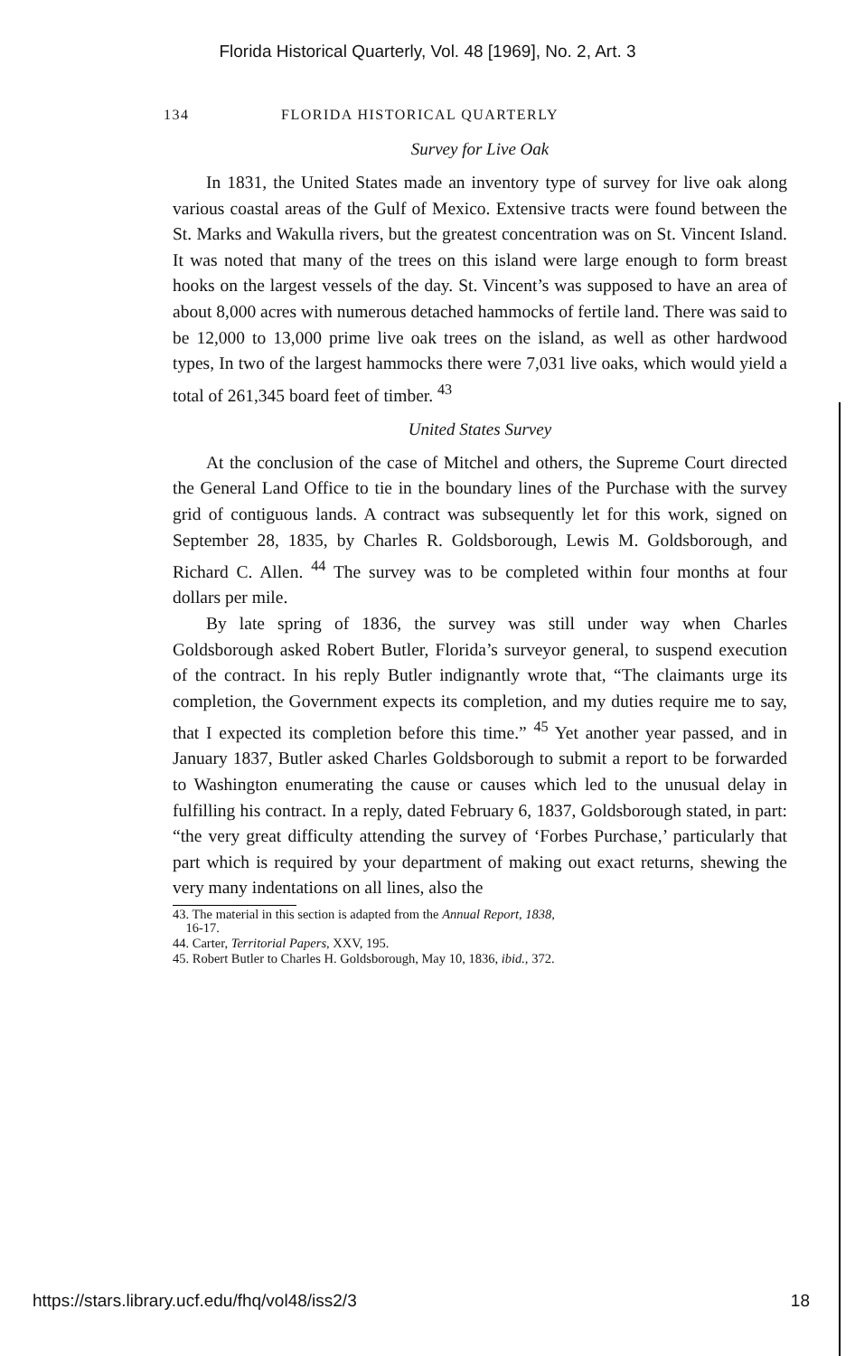Florida Historical Quarterly, Vol. 48 [1969], No. 2, Art. 3
134 FLORIDA HISTORICAL QUARTERLY
Survey for Live Oak
In 1831, the United States made an inventory type of survey for live oak along various coastal areas of the Gulf of Mexico. Extensive tracts were found between the St. Marks and Wakulla rivers, but the greatest concentration was on St. Vincent Island. It was noted that many of the trees on this island were large enough to form breast hooks on the largest vessels of the day. St. Vincent’s was supposed to have an area of about 8,000 acres with numerous detached hammocks of fertile land. There was said to be 12,000 to 13,000 prime live oak trees on the island, as well as other hardwood types, In two of the largest hammocks there were 7,031 live oaks, which would yield a total of 261,345 board feet of timber. <sup>43</sup>
United States Survey
At the conclusion of the case of Mitchel and others, the Supreme Court directed the General Land Office to tie in the boundary lines of the Purchase with the survey grid of contiguous lands. A contract was subsequently let for this work, signed on September 28, 1835, by Charles R. Goldsborough, Lewis M. Goldsborough, and Richard C. Allen. <sup>44</sup> The survey was to be completed within four months at four dollars per mile.
By late spring of 1836, the survey was still under way when Charles Goldsborough asked Robert Butler, Florida’s surveyor general, to suspend execution of the contract. In his reply Butler indignantly wrote that, “The claimants urge its completion, the Government expects its completion, and my duties require me to say, that I expected its completion before this time.” <sup>45</sup> Yet another year passed, and in January 1837, Butler asked Charles Goldsborough to submit a report to be forwarded to Washington enumerating the cause or causes which led to the unusual delay in fulfilling his contract. In a reply, dated February 6, 1837, Goldsborough stated, in part: “the very great difficulty attending the survey of ‘Forbes Purchase,’ particularly that part which is required by your department of making out exact returns, shewing the very many indentations on all lines, also the
43. The material in this section is adapted from the Annual Report, 1838,
16-17.
44. Carter, Territorial Papers, XXV, 195.
45. Robert Butler to Charles H. Goldsborough, May 10, 1836, ibid., 372.
https://stars.library.ucf.edu/fhq/vol48/iss2/3 18